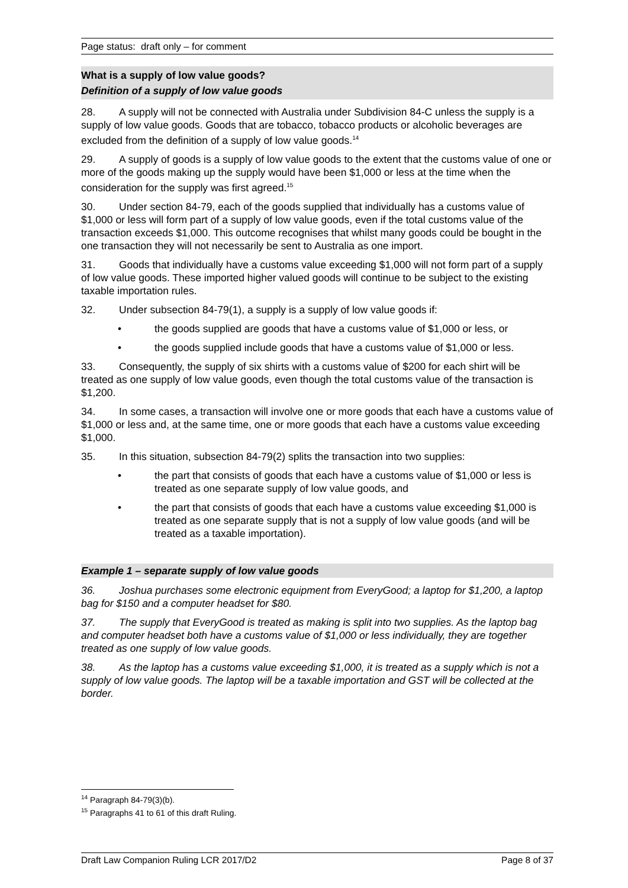Page status: draft only – for comment
What is a supply of low value goods?
Definition of a supply of low value goods
28. A supply will not be connected with Australia under Subdivision 84-C unless the supply is a supply of low value goods. Goods that are tobacco, tobacco products or alcoholic beverages are excluded from the definition of a supply of low value goods.<sup>14</sup>
29. A supply of goods is a supply of low value goods to the extent that the customs value of one or more of the goods making up the supply would have been $1,000 or less at the time when the consideration for the supply was first agreed.<sup>15</sup>
30. Under section 84-79, each of the goods supplied that individually has a customs value of $1,000 or less will form part of a supply of low value goods, even if the total customs value of the transaction exceeds $1,000. This outcome recognises that whilst many goods could be bought in the one transaction they will not necessarily be sent to Australia as one import.
31. Goods that individually have a customs value exceeding $1,000 will not form part of a supply of low value goods. These imported higher valued goods will continue to be subject to the existing taxable importation rules.
32. Under subsection 84-79(1), a supply is a supply of low value goods if:
• the goods supplied are goods that have a customs value of $1,000 or less, or
• the goods supplied include goods that have a customs value of $1,000 or less.
33. Consequently, the supply of six shirts with a customs value of $200 for each shirt will be treated as one supply of low value goods, even though the total customs value of the transaction is $1,200.
34. In some cases, a transaction will involve one or more goods that each have a customs value of $1,000 or less and, at the same time, one or more goods that each have a customs value exceeding $1,000.
35. In this situation, subsection 84-79(2) splits the transaction into two supplies:
• the part that consists of goods that each have a customs value of $1,000 or less is treated as one separate supply of low value goods, and
• the part that consists of goods that each have a customs value exceeding $1,000 is treated as one separate supply that is not a supply of low value goods (and will be treated as a taxable importation).
Example 1 – separate supply of low value goods
36. Joshua purchases some electronic equipment from EveryGood; a laptop for $1,200, a laptop bag for $150 and a computer headset for $80.
37. The supply that EveryGood is treated as making is split into two supplies. As the laptop bag and computer headset both have a customs value of $1,000 or less individually, they are together treated as one supply of low value goods.
38. As the laptop has a customs value exceeding $1,000, it is treated as a supply which is not a supply of low value goods. The laptop will be a taxable importation and GST will be collected at the border.
<sup>14</sup> Paragraph 84-79(3)(b).
<sup>15</sup> Paragraphs 41 to 61 of this draft Ruling.
Draft Law Companion Ruling LCR 2017/D2 Page 8 of 37